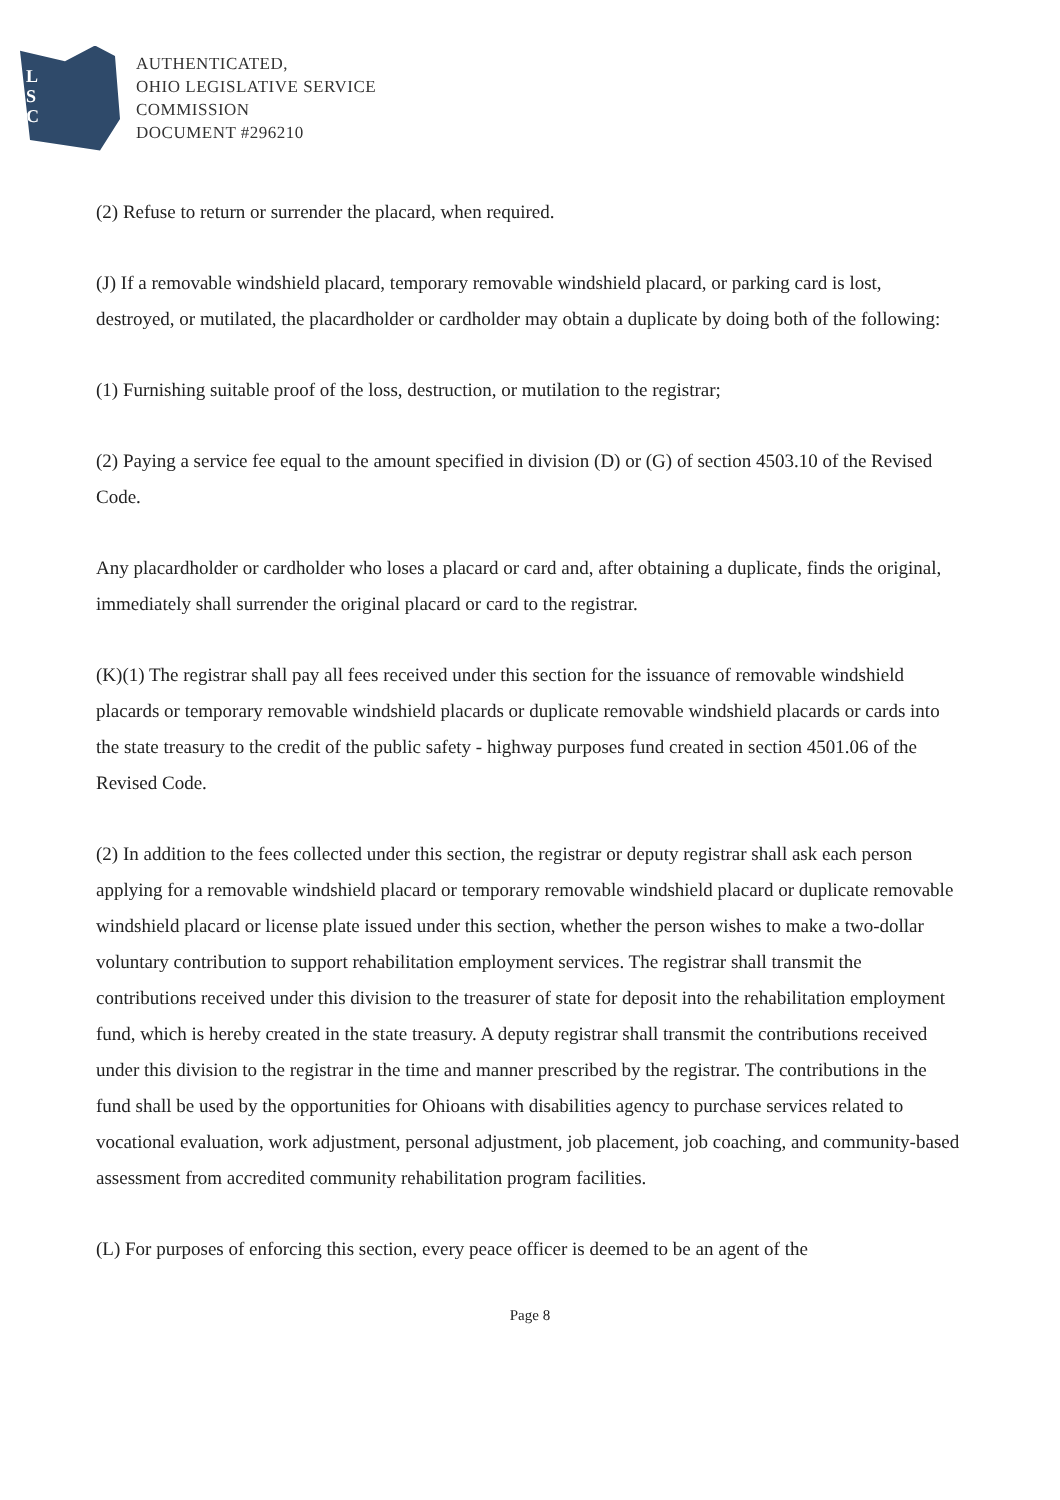L
S
C
AUTHENTICATED,
OHIO LEGISLATIVE SERVICE
COMMISSION
DOCUMENT #296210
(2) Refuse to return or surrender the placard, when required.
(J) If a removable windshield placard, temporary removable windshield placard, or parking card is lost, destroyed, or mutilated, the placardholder or cardholder may obtain a duplicate by doing both of the following:
(1) Furnishing suitable proof of the loss, destruction, or mutilation to the registrar;
(2) Paying a service fee equal to the amount specified in division (D) or (G) of section 4503.10 of the Revised Code.
Any placardholder or cardholder who loses a placard or card and, after obtaining a duplicate, finds the original, immediately shall surrender the original placard or card to the registrar.
(K)(1) The registrar shall pay all fees received under this section for the issuance of removable windshield placards or temporary removable windshield placards or duplicate removable windshield placards or cards into the state treasury to the credit of the public safety - highway purposes fund created in section 4501.06 of the Revised Code.
(2) In addition to the fees collected under this section, the registrar or deputy registrar shall ask each person applying for a removable windshield placard or temporary removable windshield placard or duplicate removable windshield placard or license plate issued under this section, whether the person wishes to make a two-dollar voluntary contribution to support rehabilitation employment services. The registrar shall transmit the contributions received under this division to the treasurer of state for deposit into the rehabilitation employment fund, which is hereby created in the state treasury. A deputy registrar shall transmit the contributions received under this division to the registrar in the time and manner prescribed by the registrar. The contributions in the fund shall be used by the opportunities for Ohioans with disabilities agency to purchase services related to vocational evaluation, work adjustment, personal adjustment, job placement, job coaching, and community-based assessment from accredited community rehabilitation program facilities.
(L) For purposes of enforcing this section, every peace officer is deemed to be an agent of the
Page 8